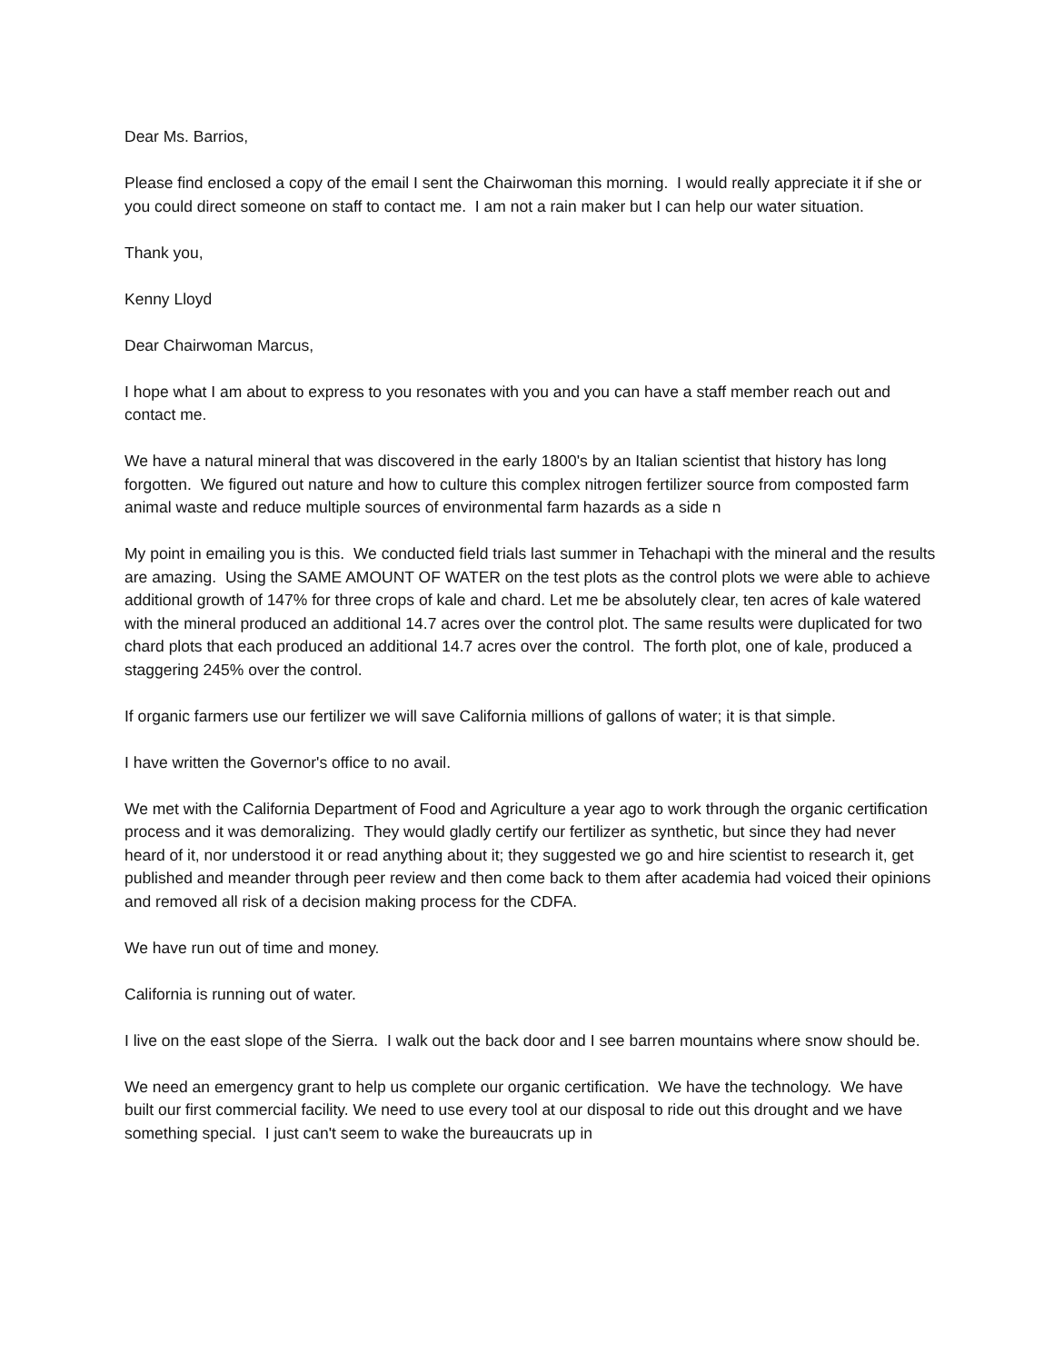Dear Ms. Barrios,
Please find enclosed a copy of the email I sent the Chairwoman this morning. I would really appreciate it if she or you could direct someone on staff to contact me. I am not a rain maker but I can help our water situation.
Thank you,
Kenny Lloyd
Dear Chairwoman Marcus,
I hope what I am about to express to you resonates with you and you can have a staff member reach out and contact me.
We have a natural mineral that was discovered in the early 1800's by an Italian scientist that history has long forgotten. We figured out nature and how to culture this complex nitrogen fertilizer source from composted farm animal waste and reduce multiple sources of environmental farm hazards as a side n
My point in emailing you is this. We conducted field trials last summer in Tehachapi with the mineral and the results are amazing. Using the SAME AMOUNT OF WATER on the test plots as the control plots we were able to achieve additional growth of 147% for three crops of kale and chard. Let me be absolutely clear, ten acres of kale watered with the mineral produced an additional 14.7 acres over the control plot. The same results were duplicated for two chard plots that each produced an additional 14.7 acres over the control. The forth plot, one of kale, produced a staggering 245% over the control.
If organic farmers use our fertilizer we will save California millions of gallons of water; it is that simple.
I have written the Governor's office to no avail.
We met with the California Department of Food and Agriculture a year ago to work through the organic certification process and it was demoralizing. They would gladly certify our fertilizer as synthetic, but since they had never heard of it, nor understood it or read anything about it; they suggested we go and hire scientist to research it, get published and meander through peer review and then come back to them after academia had voiced their opinions and removed all risk of a decision making process for the CDFA.
We have run out of time and money.
California is running out of water.
I live on the east slope of the Sierra. I walk out the back door and I see barren mountains where snow should be.
We need an emergency grant to help us complete our organic certification. We have the technology. We have built our first commercial facility. We need to use every tool at our disposal to ride out this drought and we have something special. I just can't seem to wake the bureaucrats up in